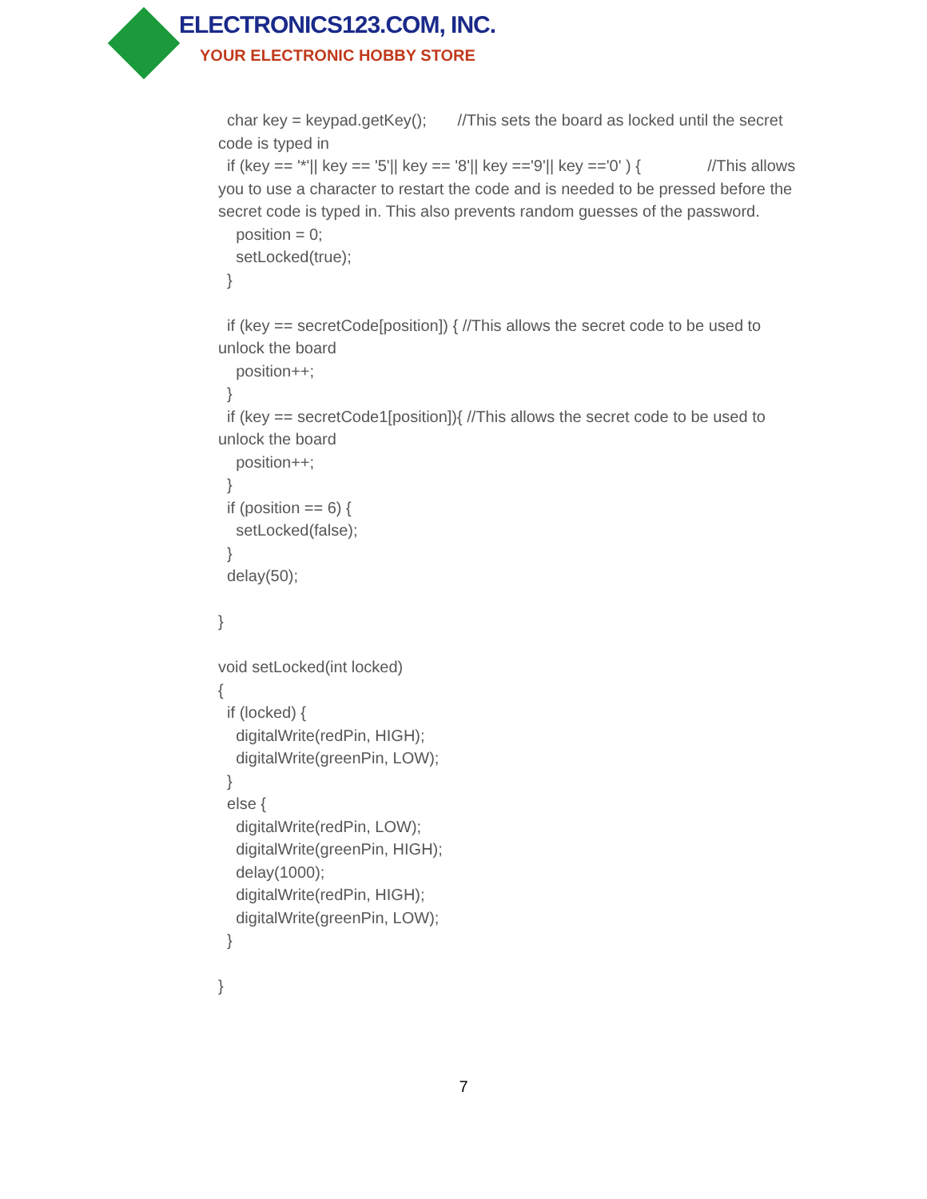ELECTRONICS123.COM, INC.
YOUR ELECTRONIC HOBBY STORE
char key = keypad.getKey(); //This sets the board as locked until the secret code is typed in
if (key == '*'|| key == '5'|| key == '8'|| key =='9'|| key =='0' ) { //This allows you to use a character to restart the code and is needed to be pressed before the secret code is typed in. This also prevents random guesses of the password.
position = 0;
setLocked(true);
}
if (key == secretCode[position]) { //This allows the secret code to be used to unlock the board
position++;
}
if (key == secretCode1[position]){ //This allows the secret code to be used to unlock the board
position++;
}
if (position == 6) {
setLocked(false);
}
delay(50);
}
void setLocked(int locked)
{
if (locked) {
digitalWrite(redPin, HIGH);
digitalWrite(greenPin, LOW);
}
else {
digitalWrite(redPin, LOW);
digitalWrite(greenPin, HIGH);
delay(1000);
digitalWrite(redPin, HIGH);
digitalWrite(greenPin, LOW);
}
}
7